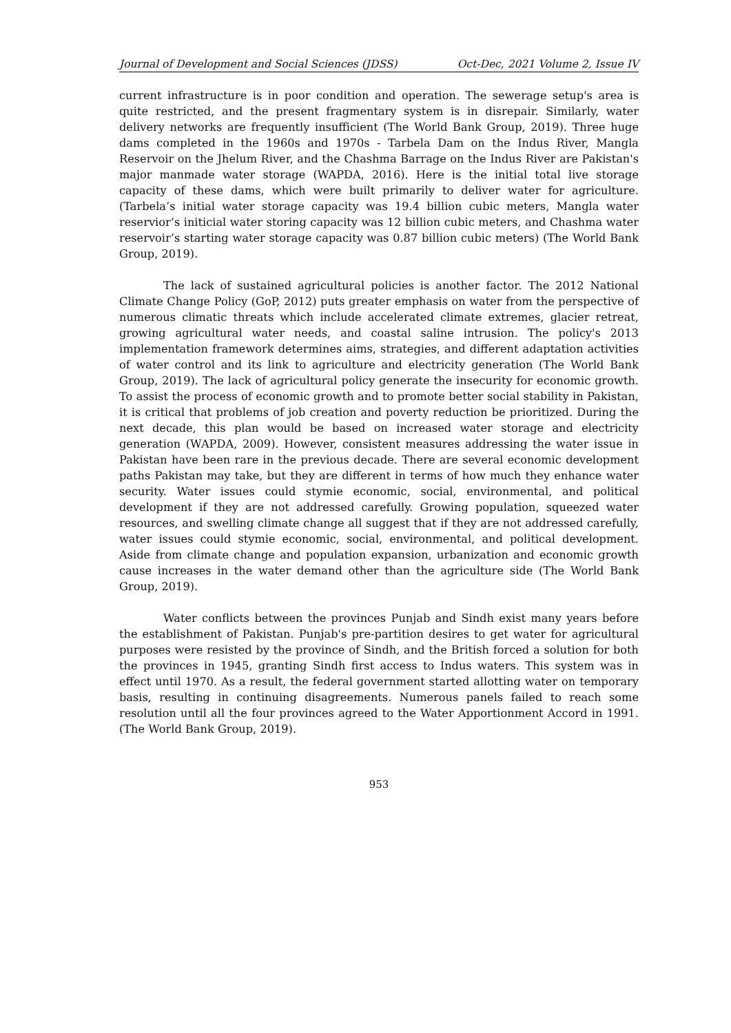Journal of Development and Social Sciences (JDSS) Oct-Dec, 2021 Volume 2, Issue IV
current infrastructure is in poor condition and operation. The sewerage setup's area is quite restricted, and the present fragmentary system is in disrepair. Similarly, water delivery networks are frequently insufficient (The World Bank Group, 2019). Three huge dams completed in the 1960s and 1970s - Tarbela Dam on the Indus River, Mangla Reservoir on the Jhelum River, and the Chashma Barrage on the Indus River are Pakistan's major manmade water storage (WAPDA, 2016). Here is the initial total live storage capacity of these dams, which were built primarily to deliver water for agriculture. (Tarbela’s initial water storage capacity was 19.4 billion cubic meters, Mangla water reservior’s initicial water storing capacity was 12 billion cubic meters, and Chashma water reservoir’s starting water storage capacity was 0.87 billion cubic meters) (The World Bank Group, 2019).
The lack of sustained agricultural policies is another factor. The 2012 National Climate Change Policy (GoP, 2012) puts greater emphasis on water from the perspective of numerous climatic threats which include accelerated climate extremes, glacier retreat, growing agricultural water needs, and coastal saline intrusion. The policy's 2013 implementation framework determines aims, strategies, and different adaptation activities of water control and its link to agriculture and electricity generation (The World Bank Group, 2019). The lack of agricultural policy generate the insecurity for economic growth. To assist the process of economic growth and to promote better social stability in Pakistan, it is critical that problems of job creation and poverty reduction be prioritized. During the next decade, this plan would be based on increased water storage and electricity generation (WAPDA, 2009). However, consistent measures addressing the water issue in Pakistan have been rare in the previous decade. There are several economic development paths Pakistan may take, but they are different in terms of how much they enhance water security. Water issues could stymie economic, social, environmental, and political development if they are not addressed carefully. Growing population, squeezed water resources, and swelling climate change all suggest that if they are not addressed carefully, water issues could stymie economic, social, environmental, and political development. Aside from climate change and population expansion, urbanization and economic growth cause increases in the water demand other than the agriculture side (The World Bank Group, 2019).
Water conflicts between the provinces Punjab and Sindh exist many years before the establishment of Pakistan. Punjab's pre-partition desires to get water for agricultural purposes were resisted by the province of Sindh, and the British forced a solution for both the provinces in 1945, granting Sindh first access to Indus waters. This system was in effect until 1970. As a result, the federal government started allotting water on temporary basis, resulting in continuing disagreements. Numerous panels failed to reach some resolution until all the four provinces agreed to the Water Apportionment Accord in 1991. (The World Bank Group, 2019).
953